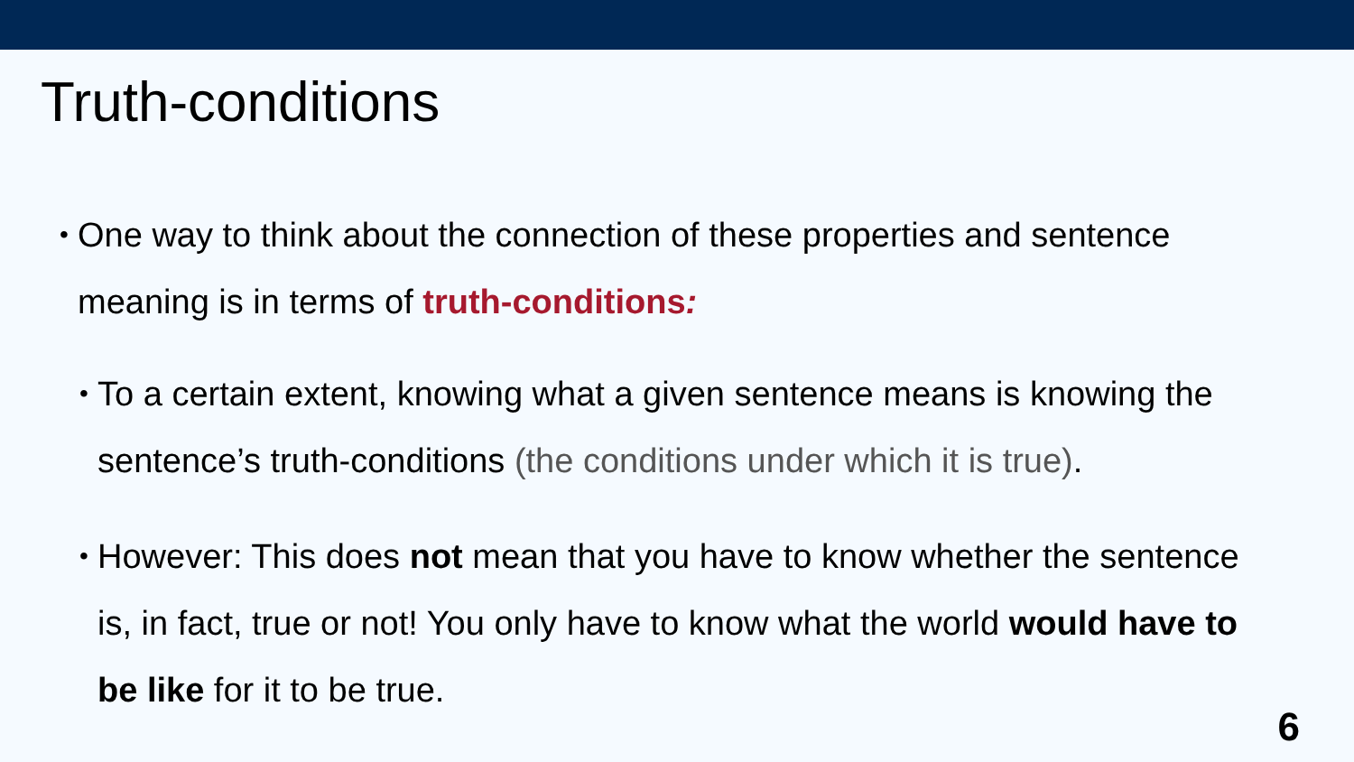Truth-conditions
• One way to think about the connection of these properties and sentence meaning is in terms of truth-conditions:
• To a certain extent, knowing what a given sentence means is knowing the sentence’s truth-conditions (the conditions under which it is true).
• However: This does not mean that you have to know whether the sentence is, in fact, true or not! You only have to know what the world would have to be like for it to be true.
6